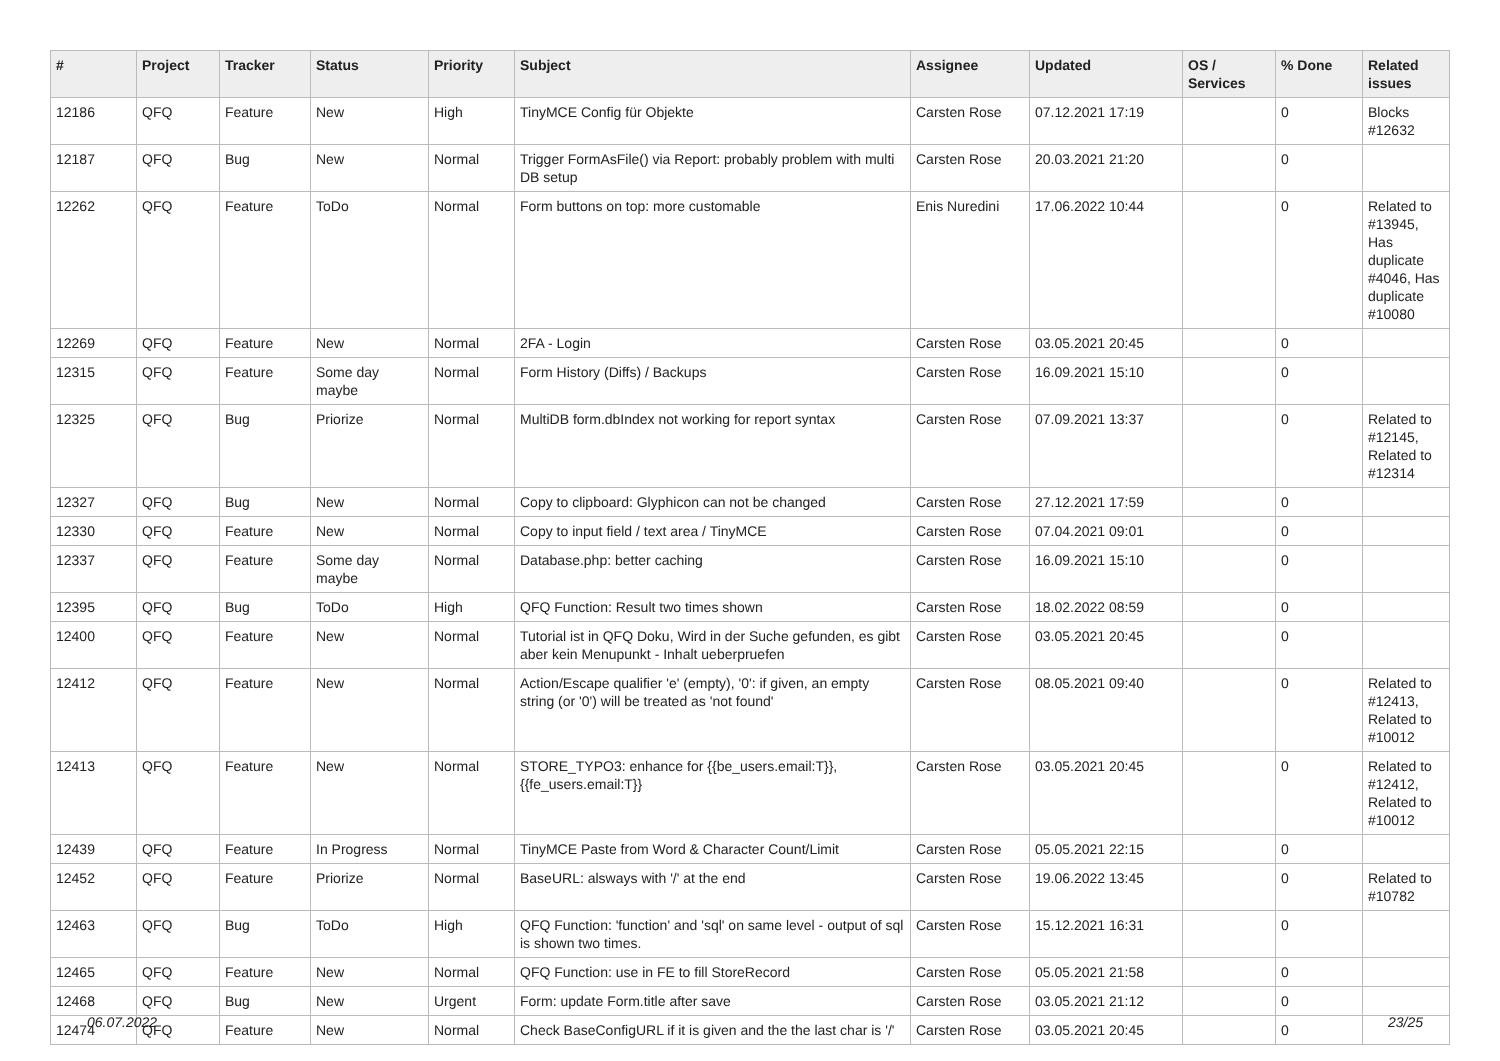| # | Project | Tracker | Status | Priority | Subject | Assignee | Updated | OS / Services | % Done | Related issues |
| --- | --- | --- | --- | --- | --- | --- | --- | --- | --- | --- |
| 12186 | QFQ | Feature | New | High | TinyMCE Config für Objekte | Carsten Rose | 07.12.2021 17:19 | | 0 | Blocks #12632 |
| 12187 | QFQ | Bug | New | Normal | Trigger FormAsFile() via Report: probably problem with multi DB setup | Carsten Rose | 20.03.2021 21:20 | | 0 | |
| 12262 | QFQ | Feature | ToDo | Normal | Form buttons on top: more customable | Enis Nuredini | 17.06.2022 10:44 | | 0 | Related to #13945, Has duplicate #4046, Has duplicate #10080 |
| 12269 | QFQ | Feature | New | Normal | 2FA - Login | Carsten Rose | 03.05.2021 20:45 | | 0 | |
| 12315 | QFQ | Feature | Some day maybe | Normal | Form History (Diffs) / Backups | Carsten Rose | 16.09.2021 15:10 | | 0 | |
| 12325 | QFQ | Bug | Priorize | Normal | MultiDB form.dbIndex not working for report syntax | Carsten Rose | 07.09.2021 13:37 | | 0 | Related to #12145, Related to #12314 |
| 12327 | QFQ | Bug | New | Normal | Copy to clipboard: Glyphicon can not be changed | Carsten Rose | 27.12.2021 17:59 | | 0 | |
| 12330 | QFQ | Feature | New | Normal | Copy to input field / text area / TinyMCE | Carsten Rose | 07.04.2021 09:01 | | 0 | |
| 12337 | QFQ | Feature | Some day maybe | Normal | Database.php: better caching | Carsten Rose | 16.09.2021 15:10 | | 0 | |
| 12395 | QFQ | Bug | ToDo | High | QFQ Function: Result two times shown | Carsten Rose | 18.02.2022 08:59 | | 0 | |
| 12400 | QFQ | Feature | New | Normal | Tutorial ist in QFQ Doku, Wird in der Suche gefunden, es gibt aber kein Menupunkt - Inhalt ueberpruefen | Carsten Rose | 03.05.2021 20:45 | | 0 | |
| 12412 | QFQ | Feature | New | Normal | Action/Escape qualifier 'e' (empty), '0': if given, an empty string (or '0') will be treated as 'not found' | Carsten Rose | 08.05.2021 09:40 | | 0 | Related to #12413, Related to #10012 |
| 12413 | QFQ | Feature | New | Normal | STORE_TYPO3: enhance for {{be_users.email:T}}, {{fe_users.email:T}} | Carsten Rose | 03.05.2021 20:45 | | 0 | Related to #12412, Related to #10012 |
| 12439 | QFQ | Feature | In Progress | Normal | TinyMCE Paste from Word & Character Count/Limit | Carsten Rose | 05.05.2021 22:15 | | 0 | |
| 12452 | QFQ | Feature | Priorize | Normal | BaseURL: alsways with '/' at the end | Carsten Rose | 19.06.2022 13:45 | | 0 | Related to #10782 |
| 12463 | QFQ | Bug | ToDo | High | QFQ Function: 'function' and 'sql' on same level - output of sql is shown two times. | Carsten Rose | 15.12.2021 16:31 | | 0 | |
| 12465 | QFQ | Feature | New | Normal | QFQ Function: use in FE to fill StoreRecord | Carsten Rose | 05.05.2021 21:58 | | 0 | |
| 12468 | QFQ | Bug | New | Urgent | Form: update Form.title after save | Carsten Rose | 03.05.2021 21:12 | | 0 | |
| 12474 | QFQ | Feature | New | Normal | Check BaseConfigURL if it is given and the the last char is '/' | Carsten Rose | 03.05.2021 20:45 | | 0 | |
06.07.2022 23/25